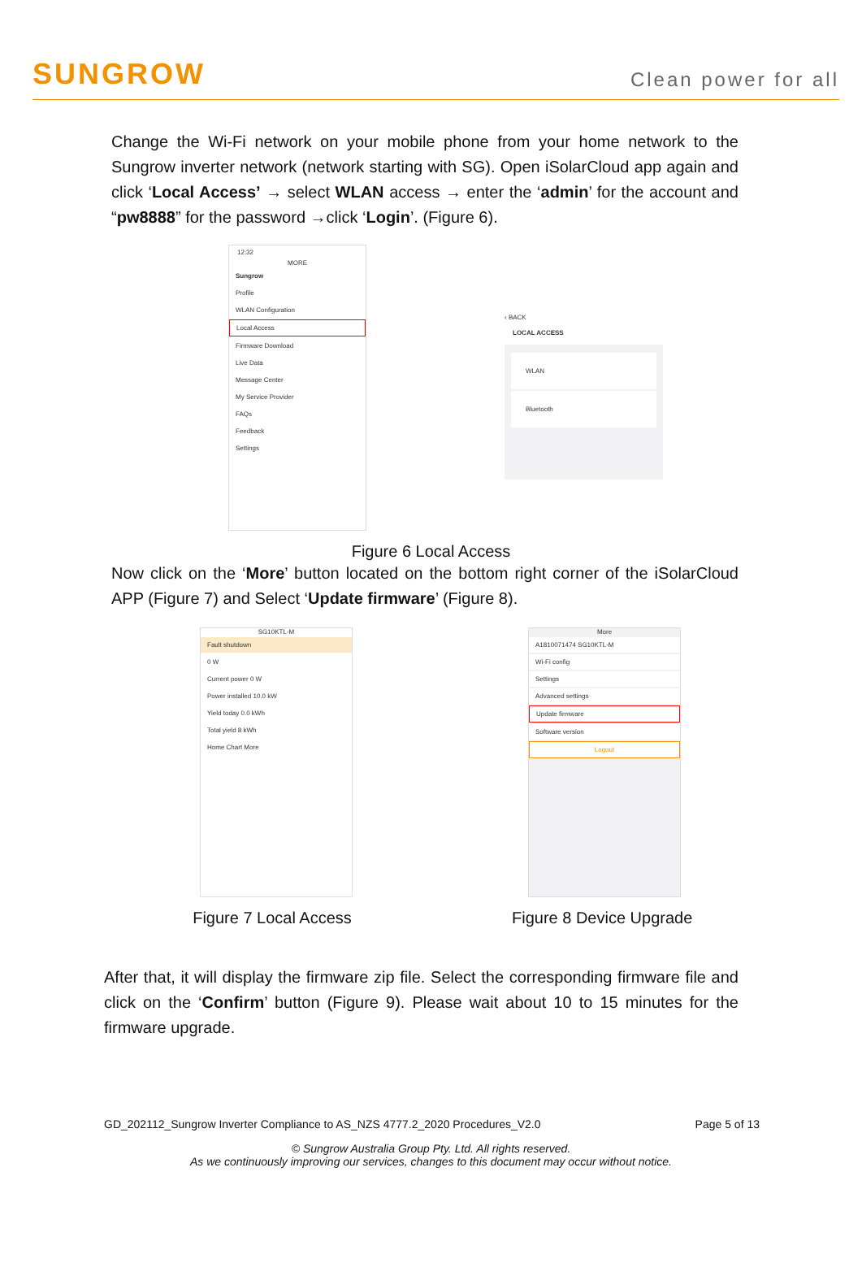SUNGROW
Clean power for all
Change the Wi-Fi network on your mobile phone from your home network to the Sungrow inverter network (network starting with SG). Open iSolarCloud app again and click ‘Local Access’ → select WLAN access → enter the ‘admin’ for the account and “pw8888” for the password →click ‘Login’. (Figure 6).
12:32
MORE
Sungrow
Profile
WLAN Configuration
Local Access
Firmware Download
Live Data
Message Center
My Service Provider
FAQs
Feedback
Settings
‹ BACK
LOCAL ACCESS
WLAN
Bluetooth
Figure 6 Local Access
Now click on the ‘More’ button located on the bottom right corner of the iSolarCloud APP (Figure 7) and Select ‘Update firmware’ (Figure 8).
SG10KTL-M
Fault shutdown
0 W
Current power 0 W
Power installed 10.0 kW
Yield today 0.0 kWh
Total yield 8 kWh
Home Chart More
Figure 7 Local Access
More
A1810071474 SG10KTL-M
Wi-Fi config
Settings
Advanced settings
Update firmware
Software version
Logout
Figure 8 Device Upgrade
After that, it will display the firmware zip file. Select the corresponding firmware file and click on the ‘Confirm’ button (Figure 9). Please wait about 10 to 15 minutes for the firmware upgrade.
GD_202112_Sungrow Inverter Compliance to AS_NZS 4777.2_2020 Procedures_V2.0 Page 5 of 13
© Sungrow Australia Group Pty. Ltd. All rights reserved.
As we continuously improving our services, changes to this document may occur without notice.